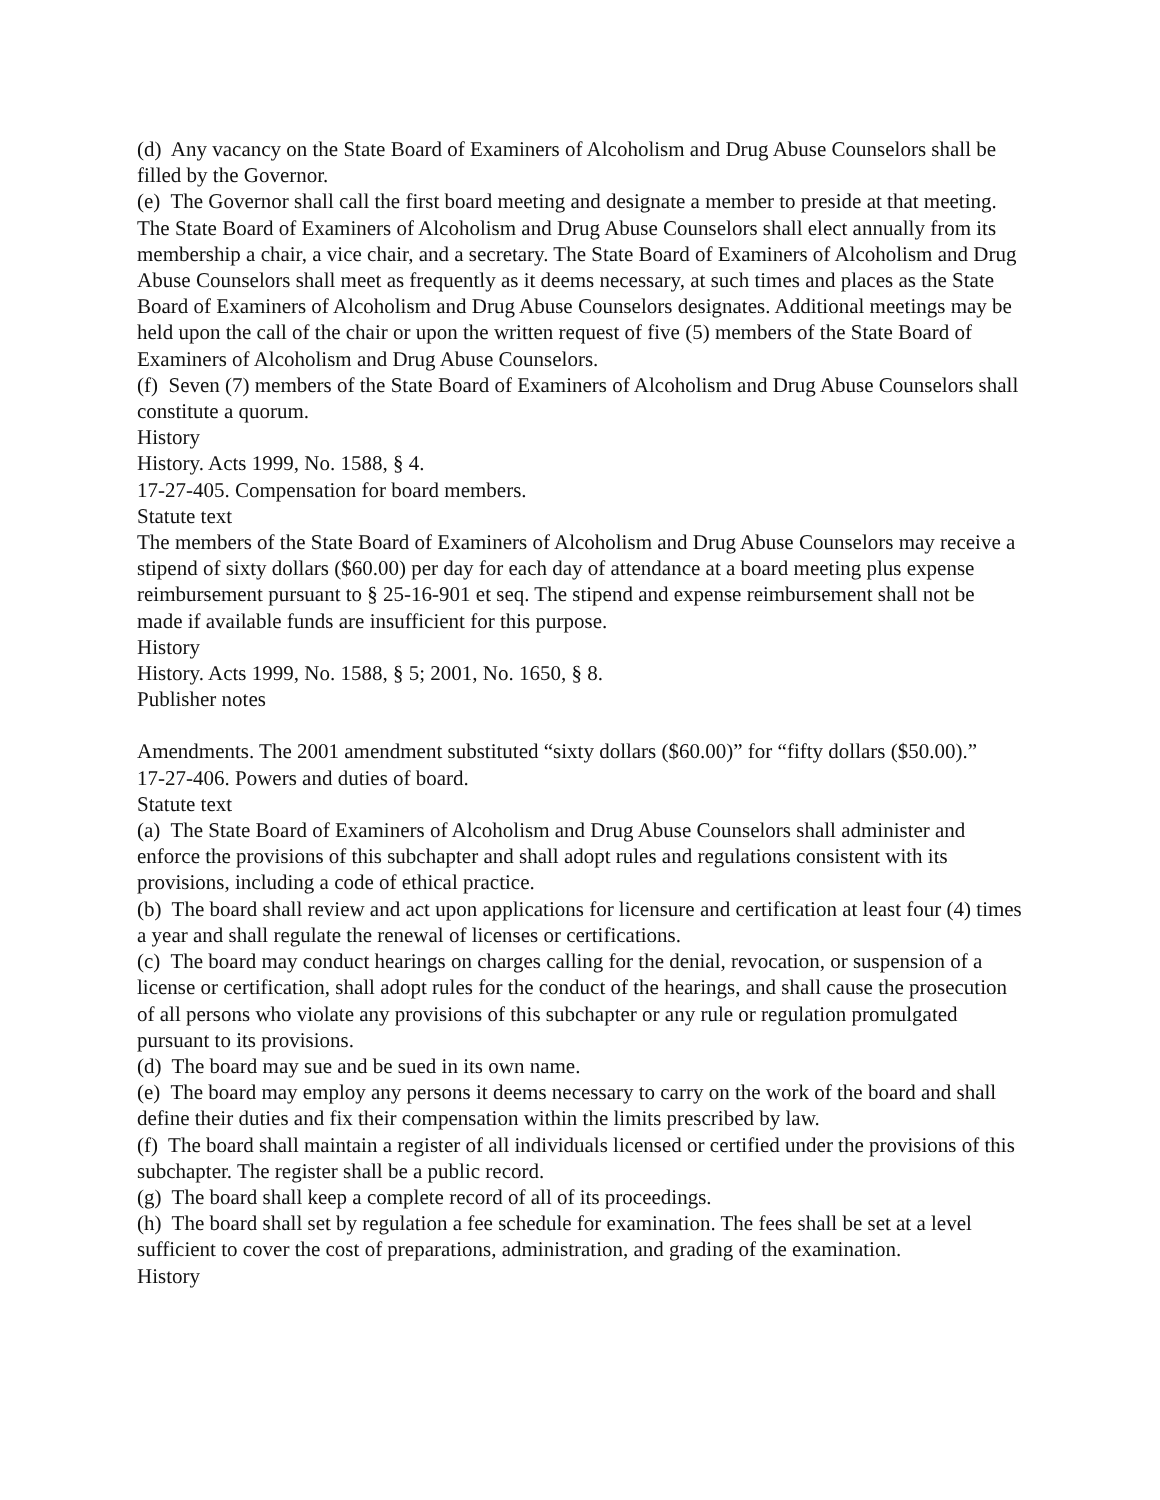(d) Any vacancy on the State Board of Examiners of Alcoholism and Drug Abuse Counselors shall be filled by the Governor.
(e) The Governor shall call the first board meeting and designate a member to preside at that meeting. The State Board of Examiners of Alcoholism and Drug Abuse Counselors shall elect annually from its membership a chair, a vice chair, and a secretary. The State Board of Examiners of Alcoholism and Drug Abuse Counselors shall meet as frequently as it deems necessary, at such times and places as the State Board of Examiners of Alcoholism and Drug Abuse Counselors designates. Additional meetings may be held upon the call of the chair or upon the written request of five (5) members of the State Board of Examiners of Alcoholism and Drug Abuse Counselors.
(f) Seven (7) members of the State Board of Examiners of Alcoholism and Drug Abuse Counselors shall constitute a quorum.
History
History. Acts 1999, No. 1588, § 4.
17-27-405. Compensation for board members.
Statute text
The members of the State Board of Examiners of Alcoholism and Drug Abuse Counselors may receive a stipend of sixty dollars ($60.00) per day for each day of attendance at a board meeting plus expense reimbursement pursuant to § 25-16-901 et seq. The stipend and expense reimbursement shall not be made if available funds are insufficient for this purpose.
History
History. Acts 1999, No. 1588, § 5; 2001, No. 1650, § 8.
Publisher notes
Amendments. The 2001 amendment substituted “sixty dollars ($60.00)” for “fifty dollars ($50.00).”
17-27-406. Powers and duties of board.
Statute text
(a) The State Board of Examiners of Alcoholism and Drug Abuse Counselors shall administer and enforce the provisions of this subchapter and shall adopt rules and regulations consistent with its provisions, including a code of ethical practice.
(b) The board shall review and act upon applications for licensure and certification at least four (4) times a year and shall regulate the renewal of licenses or certifications.
(c) The board may conduct hearings on charges calling for the denial, revocation, or suspension of a license or certification, shall adopt rules for the conduct of the hearings, and shall cause the prosecution of all persons who violate any provisions of this subchapter or any rule or regulation promulgated pursuant to its provisions.
(d) The board may sue and be sued in its own name.
(e) The board may employ any persons it deems necessary to carry on the work of the board and shall define their duties and fix their compensation within the limits prescribed by law.
(f) The board shall maintain a register of all individuals licensed or certified under the provisions of this subchapter. The register shall be a public record.
(g) The board shall keep a complete record of all of its proceedings.
(h) The board shall set by regulation a fee schedule for examination. The fees shall be set at a level sufficient to cover the cost of preparations, administration, and grading of the examination.
History